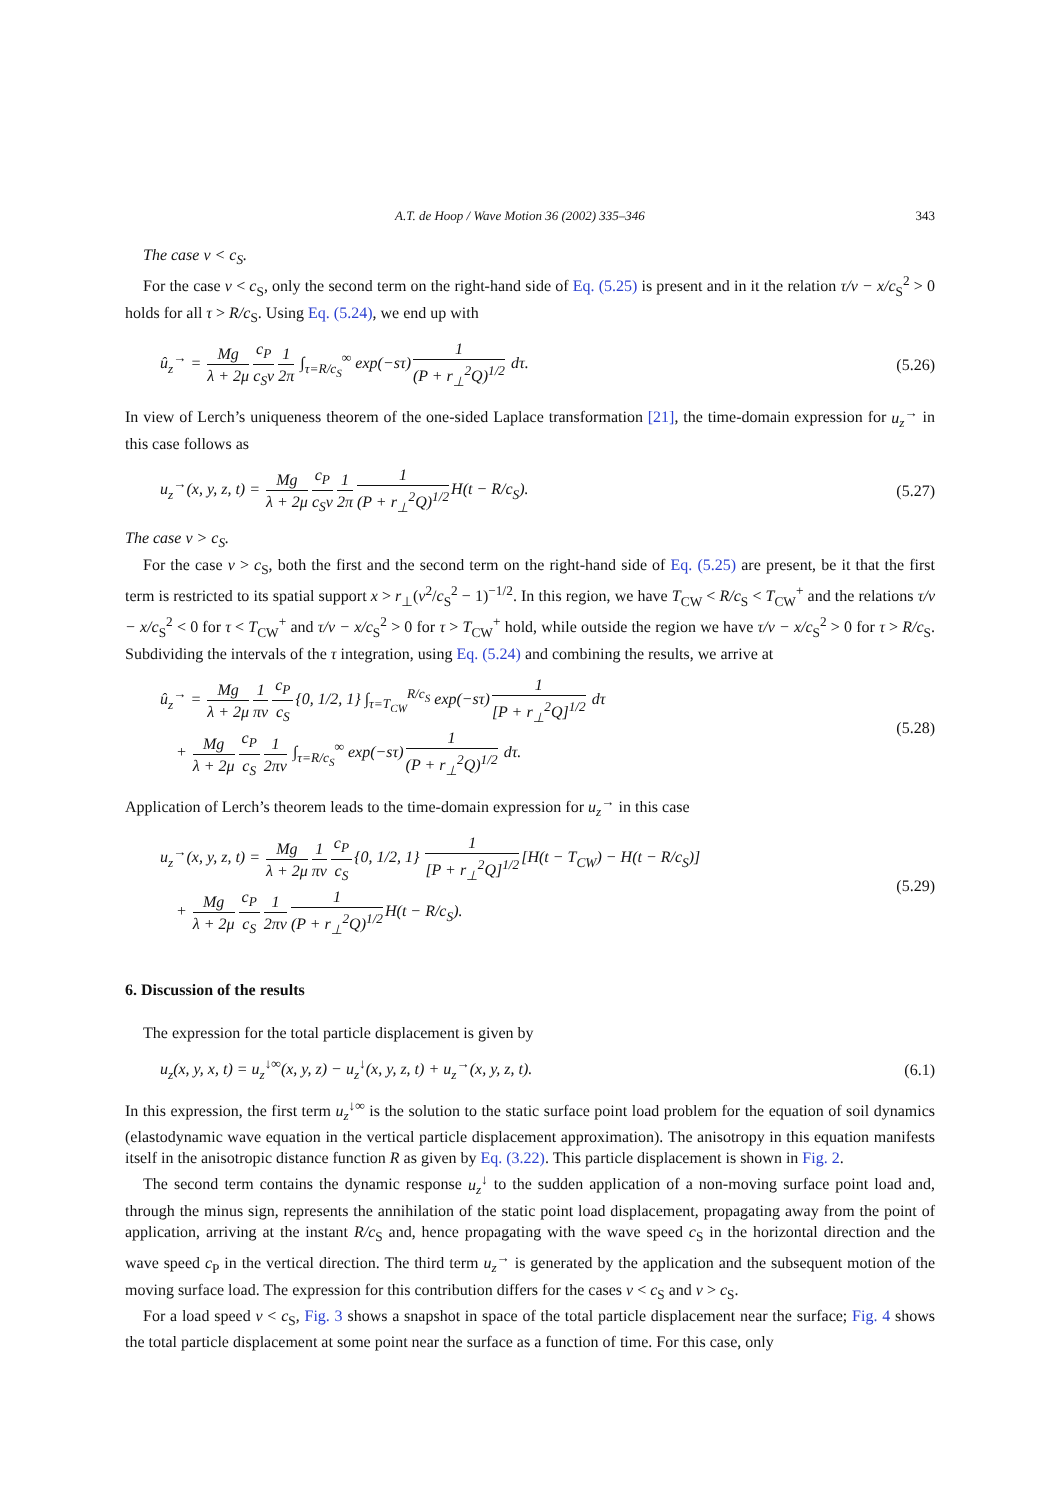A.T. de Hoop / Wave Motion 36 (2002) 335–346 343
The case v < c<sub>S</sub>.
For the case v < c<sub>S</sub>, only the second term on the right-hand side of Eq. (5.25) is present and in it the relation τ/v − x/c<sub>S</sub><sup>2</sup> > 0 holds for all τ > R/c<sub>S</sub>. Using Eq. (5.24), we end up with
û<sub>z</sub><sup>→</sup> = Mg λ + 2μ c<sub>P</sub> c<sub>S</sub>v 1 2π ∫<sub>τ=R/c<sub>S</sub></sub><sup>∞</sup> exp(−sτ)1 (P + r<sub>⊥</sub><sup>2</sup>Q)<sup>1/2</sup> dτ. (5.26)
In view of Lerch’s uniqueness theorem of the one-sided Laplace transformation [21], the time-domain expression for u<sub>z</sub><sup>→</sup> in this case follows as
u<sub>z</sub><sup>→</sup>(x, y, z, t) = Mg λ + 2μ c<sub>P</sub> c<sub>S</sub>v 1 2π 1 (P + r<sub>⊥</sub><sup>2</sup>Q)<sup>1/2</sup> H(t − R/c<sub>S</sub>). (5.27)
The case v > c<sub>S</sub>.
For the case v > c<sub>S</sub>, both the first and the second term on the right-hand side of Eq. (5.25) are present, be it that the first term is restricted to its spatial support x > r<sub>⊥</sub>(v<sup>2</sup>/c<sub>S</sub><sup>2</sup> − 1)<sup>−1/2</sup>. In this region, we have T<sub>CW</sub> < R/c<sub>S</sub> < T<sub>CW</sub><sup>+</sup> and the relations τ/v − x/c<sub>S</sub><sup>2</sup> < 0 for τ < T<sub>CW</sub><sup>+</sup> and τ/v − x/c<sub>S</sub><sup>2</sup> > 0 for τ > T<sub>CW</sub><sup>+</sup> hold, while outside the region we have τ/v − x/c<sub>S</sub><sup>2</sup> > 0 for τ > R/c<sub>S</sub>. Subdividing the intervals of the τ integration, using Eq. (5.24) and combining the results, we arrive at
û<sub>z</sub><sup>→</sup> = Mg λ + 2μ 1 πv c<sub>P</sub> c<sub>S</sub>{0, 1/2, 1} ∫<sub>τ=T<sub>CW</sub></sub><sup>R/c<sub>S</sub></sup> exp(−sτ)1 [P + r<sub>⊥</sub><sup>2</sup>Q]<sup>1/2</sup> dτ
+ Mg λ + 2μ c<sub>P</sub> c<sub>S</sub> 1 2πv ∫<sub>τ=R/c<sub>S</sub></sub><sup>∞</sup> exp(−sτ)1 (P + r<sub>⊥</sub><sup>2</sup>Q)<sup>1/2</sup> dτ. (5.28)
Application of Lerch’s theorem leads to the time-domain expression for u<sub>z</sub><sup>→</sup> in this case
u<sub>z</sub><sup>→</sup>(x, y, z, t) = Mg λ + 2μ 1 πv c<sub>P</sub> c<sub>S</sub>{0, 1/2, 1} 1 [P + r<sub>⊥</sub><sup>2</sup>Q]<sup>1/2</sup>[H(t − T<sub>CW</sub>) − H(t − R/c<sub>S</sub>)]
+ Mg λ + 2μ c<sub>P</sub> c<sub>S</sub> 1 2πv 1 (P + r<sub>⊥</sub><sup>2</sup>Q)<sup>1/2</sup> H(t − R/c<sub>S</sub>). (5.29)
6. Discussion of the results
The expression for the total particle displacement is given by
u<sub>z</sub>(x, y, x, t) = u<sub>z</sub><sup>↓∞</sup>(x, y, z) − u<sub>z</sub><sup>↓</sup>(x, y, z, t) + u<sub>z</sub><sup>→</sup>(x, y, z, t). (6.1)
In this expression, the first term u<sub>z</sub><sup>↓∞</sup> is the solution to the static surface point load problem for the equation of soil dynamics (elastodynamic wave equation in the vertical particle displacement approximation). The anisotropy in this equation manifests itself in the anisotropic distance function R as given by Eq. (3.22). This particle displacement is shown in Fig. 2.
The second term contains the dynamic response u<sub>z</sub><sup>↓</sup> to the sudden application of a non-moving surface point load and, through the minus sign, represents the annihilation of the static point load displacement, propagating away from the point of application, arriving at the instant R/c<sub>S</sub> and, hence propagating with the wave speed c<sub>S</sub> in the horizontal direction and the wave speed c<sub>P</sub> in the vertical direction. The third term u<sub>z</sub><sup>→</sup> is generated by the application and the subsequent motion of the moving surface load. The expression for this contribution differs for the cases v < c<sub>S</sub> and v > c<sub>S</sub>.
For a load speed v < c<sub>S</sub>, Fig. 3 shows a snapshot in space of the total particle displacement near the surface; Fig. 4 shows the total particle displacement at some point near the surface as a function of time. For this case, only